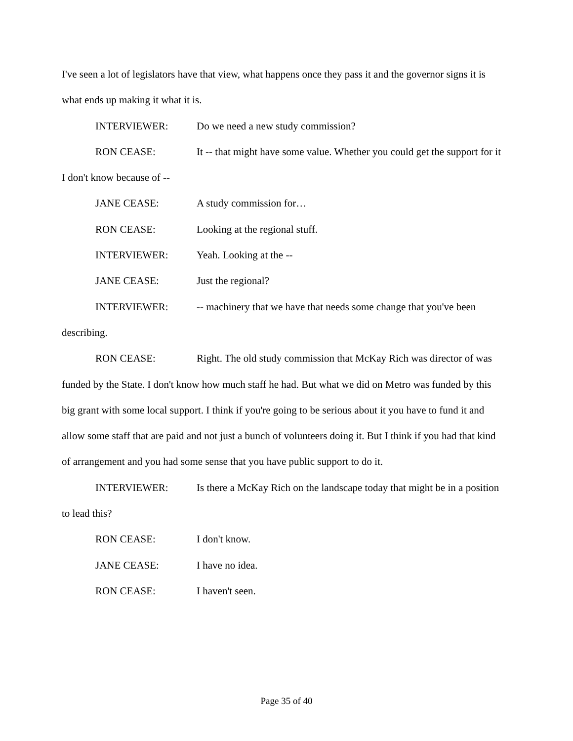I've seen a lot of legislators have that view, what happens once they pass it and the governor signs it is what ends up making it what it is.
INTERVIEWER: Do we need a new study commission?
RON CEASE: It -- that might have some value. Whether you could get the support for it I don't know because of --
JANE CEASE: A study commission for…
RON CEASE: Looking at the regional stuff.
INTERVIEWER: Yeah. Looking at the --
JANE CEASE: Just the regional?
INTERVIEWER: -- machinery that we have that needs some change that you've been describing.
RON CEASE: Right. The old study commission that McKay Rich was director of was funded by the State. I don't know how much staff he had. But what we did on Metro was funded by this big grant with some local support. I think if you're going to be serious about it you have to fund it and allow some staff that are paid and not just a bunch of volunteers doing it. But I think if you had that kind of arrangement and you had some sense that you have public support to do it.
INTERVIEWER: Is there a McKay Rich on the landscape today that might be in a position to lead this?
RON CEASE: I don't know.
JANE CEASE: I have no idea.
RON CEASE: I haven't seen.
Page 35 of 40